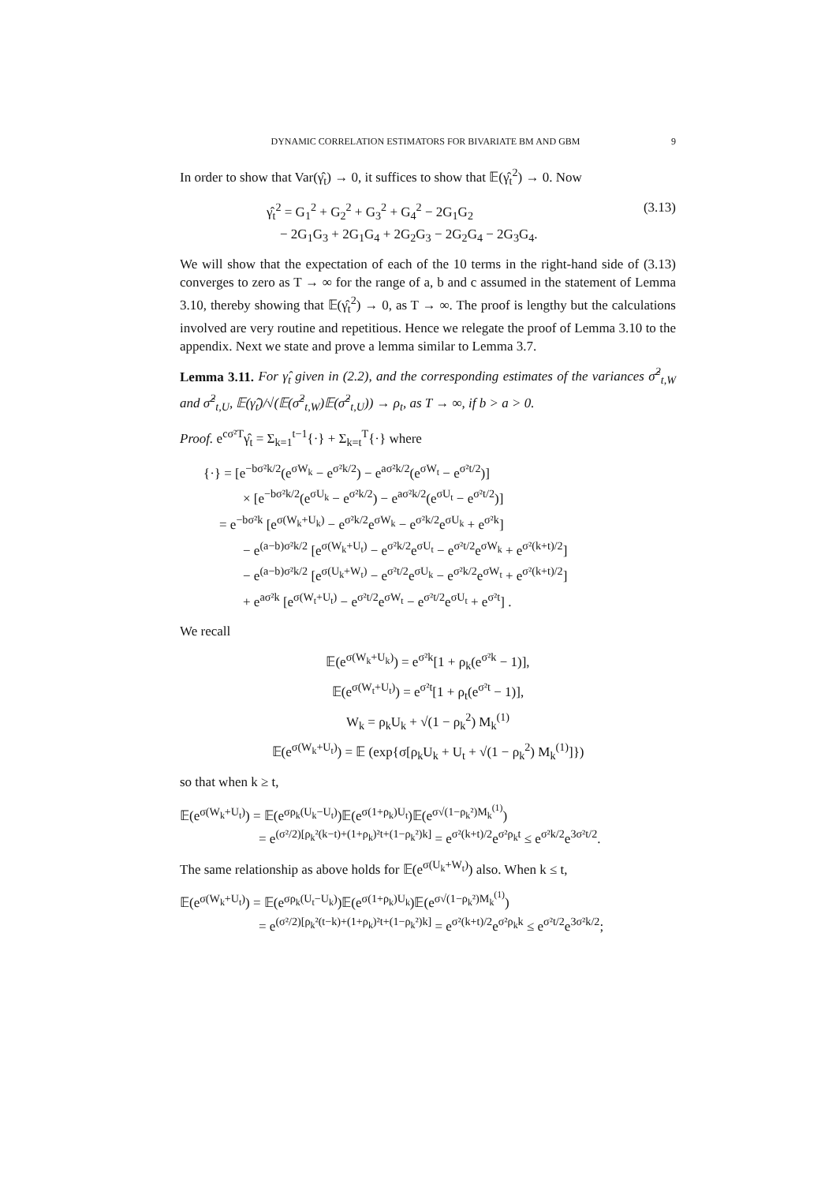DYNAMIC CORRELATION ESTIMATORS FOR BIVARIATE BM AND GBM 9
In order to show that Var(γ̂<sub>t</sub>) → 0, it suffices to show that 𝔼(γ̂<sub>t</sub><sup>2</sup>) → 0. Now
γ̂<sub>t</sub><sup>2</sup> = G<sub>1</sub><sup>2</sup> + G<sub>2</sub><sup>2</sup> + G<sub>3</sub><sup>2</sup> + G<sub>4</sub><sup>2</sup> − 2G<sub>1</sub>G<sub>2</sub>
− 2G<sub>1</sub>G<sub>3</sub> + 2G<sub>1</sub>G<sub>4</sub> + 2G<sub>2</sub>G<sub>3</sub> − 2G<sub>2</sub>G<sub>4</sub> − 2G<sub>3</sub>G<sub>4</sub>.
(3.13)
We will show that the expectation of each of the 10 terms in the right-hand side of (3.13) converges to zero as T → ∞ for the range of a, b and c assumed in the statement of Lemma 3.10, thereby showing that 𝔼(γ̂<sub>t</sub><sup>2</sup>) → 0, as T → ∞. The proof is lengthy but the calculations involved are very routine and repetitious. Hence we relegate the proof of Lemma 3.10 to the appendix. Next we state and prove a lemma similar to Lemma 3.7.
Lemma 3.11. For γ̂<sub>t</sub> given in (2.2), and the corresponding estimates of the variances σ̂<sup>2</sup><sub>t,W</sub> and σ̂<sup>2</sup><sub>t,U</sub>, 𝔼(γ̂<sub>t</sub>)/√(𝔼(σ̂<sup>2</sup><sub>t,W</sub>)𝔼(σ̂<sup>2</sup><sub>t,U</sub>)) → ρ<sub>t</sub>, as T → ∞, if b > a > 0.
Proof. e<sup>cσ²T</sup>γ̂<sub>t</sub> = Σ<sub>k=1</sub><sup>t−1</sup>{·} + Σ<sub>k=t</sub><sup>T</sup>{·} where
{·} = [e<sup>−bσ²k/2</sup>(e<sup>σW<sub>k</sub></sup> − e<sup>σ²k/2</sup>) − e<sup>aσ²k/2</sup>(e<sup>σW<sub>t</sub></sup> − e<sup>σ²t/2</sup>)]
× [e<sup>−bσ²k/2</sup>(e<sup>σU<sub>k</sub></sup> − e<sup>σ²k/2</sup>) − e<sup>aσ²k/2</sup>(e<sup>σU<sub>t</sub></sup> − e<sup>σ²t/2</sup>)]
= e<sup>−bσ²k</sup> [e<sup>σ(W<sub>k</sub>+U<sub>k</sub>)</sup> − e<sup>σ²k/2</sup>e<sup>σW<sub>k</sub></sup> − e<sup>σ²k/2</sup>e<sup>σU<sub>k</sub></sup> + e<sup>σ²k</sup>]
− e<sup>(a−b)σ²k/2</sup> [e<sup>σ(W<sub>k</sub>+U<sub>t</sub>)</sup> − e<sup>σ²k/2</sup>e<sup>σU<sub>t</sub></sup> − e<sup>σ²t/2</sup>e<sup>σW<sub>k</sub></sup> + e<sup>σ²(k+t)/2</sup>]
− e<sup>(a−b)σ²k/2</sup> [e<sup>σ(U<sub>k</sub>+W<sub>t</sub>)</sup> − e<sup>σ²t/2</sup>e<sup>σU<sub>k</sub></sup> − e<sup>σ²k/2</sup>e<sup>σW<sub>t</sub></sup> + e<sup>σ²(k+t)/2</sup>]
+ e<sup>aσ²k</sup> [e<sup>σ(W<sub>t</sub>+U<sub>t</sub>)</sup> − e<sup>σ²t/2</sup>e<sup>σW<sub>t</sub></sup> − e<sup>σ²t/2</sup>e<sup>σU<sub>t</sub></sup> + e<sup>σ²t</sup>] .
We recall
𝔼(e<sup>σ(W<sub>k</sub>+U<sub>k</sub>)</sup>) = e<sup>σ²k</sup>[1 + ρ<sub>k</sub>(e<sup>σ²k</sup> − 1)],
𝔼(e<sup>σ(W<sub>t</sub>+U<sub>t</sub>)</sup>) = e<sup>σ²t</sup>[1 + ρ<sub>t</sub>(e<sup>σ²t</sup> − 1)],
W<sub>k</sub> = ρ<sub>k</sub>U<sub>k</sub> + √(1 − ρ<sub>k</sub><sup>2</sup>) M<sub>k</sub><sup>(1)</sup>
𝔼(e<sup>σ(W<sub>k</sub>+U<sub>t</sub>)</sup>) = 𝔼 (exp{σ[ρ<sub>k</sub>U<sub>k</sub> + U<sub>t</sub> + √(1 − ρ<sub>k</sub><sup>2</sup>) M<sub>k</sub><sup>(1)</sup>]})
so that when k ≥ t,
𝔼(e<sup>σ(W<sub>k</sub>+U<sub>t</sub>)</sup>) = 𝔼(e<sup>σρ<sub>k</sub>(U<sub>k</sub>−U<sub>t</sub>)</sup>)𝔼(e<sup>σ(1+ρ<sub>k</sub>)U<sub>t</sub></sup>)𝔼(e<sup>σ√(1−ρ<sub>k</sub>²)M<sub>k</sub><sup>(1)</sup></sup>)
= e<sup>(σ²/2)[ρ<sub>k</sub>²(k−t)+(1+ρ<sub>k</sub>)²t+(1−ρ<sub>k</sub>²)k]</sup> = e<sup>σ²(k+t)/2</sup>e<sup>σ²ρ<sub>k</sub>t</sup> ≤ e<sup>σ²k/2</sup>e<sup>3σ²t/2</sup>.
The same relationship as above holds for 𝔼(e<sup>σ(U<sub>k</sub>+W<sub>t</sub>)</sup>) also. When k ≤ t,
𝔼(e<sup>σ(W<sub>k</sub>+U<sub>t</sub>)</sup>) = 𝔼(e<sup>σρ<sub>k</sub>(U<sub>t</sub>−U<sub>k</sub>)</sup>)𝔼(e<sup>σ(1+ρ<sub>k</sub>)U<sub>k</sub></sup>)𝔼(e<sup>σ√(1−ρ<sub>k</sub>²)M<sub>k</sub><sup>(1)</sup></sup>)
= e<sup>(σ²/2)[ρ<sub>k</sub>²(t−k)+(1+ρ<sub>k</sub>)²t+(1−ρ<sub>k</sub>²)k]</sup> = e<sup>σ²(k+t)/2</sup>e<sup>σ²ρ<sub>k</sub>k</sup> ≤ e<sup>σ²t/2</sup>e<sup>3σ²k/2</sup>;